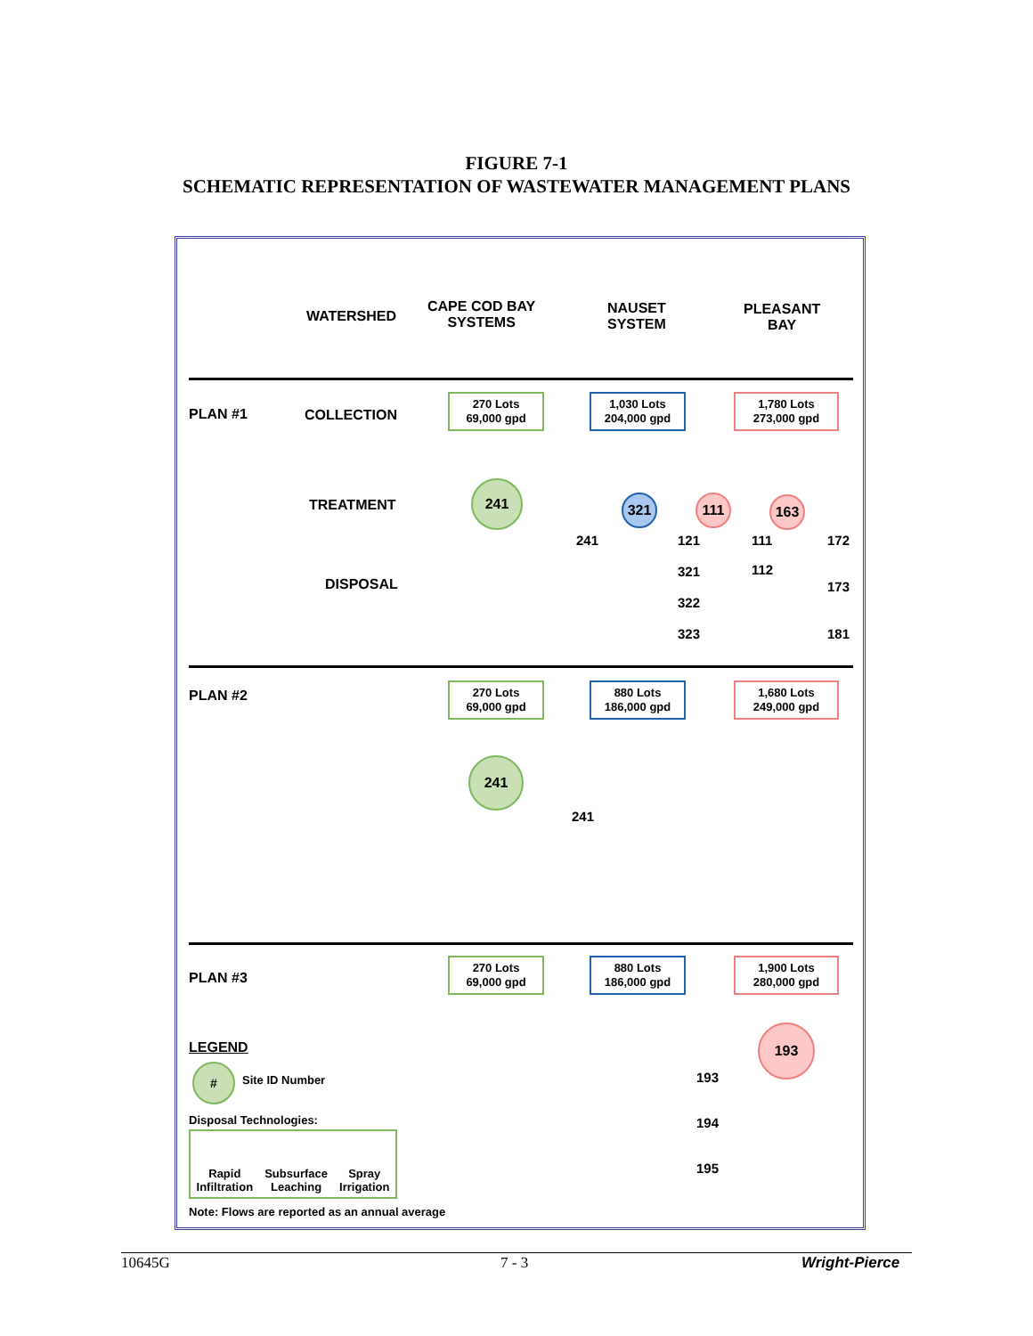FIGURE 7-1
SCHEMATIC REPRESENTATION OF WASTEWATER MANAGEMENT PLANS
WATERSHED
CAPE COD BAY
SYSTEMS
NAUSET
SYSTEM
PLEASANT
BAY
PLAN #1 COLLECTION
270 Lots
69,000 gpd
1,030 Lots
204,000 gpd
1,780 Lots
273,000 gpd
TREATMENT
241
321 111 163
DISPOSAL
241 121 111 172
321 112
173
322
323 181
PLAN #2
270 Lots
69,000 gpd
880 Lots
186,000 gpd
1,680 Lots
249,000 gpd
241
241
PLAN #3
270 Lots
69,000 gpd
880 Lots
186,000 gpd
1,900 Lots
280,000 gpd
193
193
194
195
LEGEND
#
Site ID Number
Disposal Technologies:
Rapid
Infiltration
Subsurface
Leaching
Spray
Irrigation
Note: Flows are reported as an annual average
10645G 7 - 3 Wright-Pierce